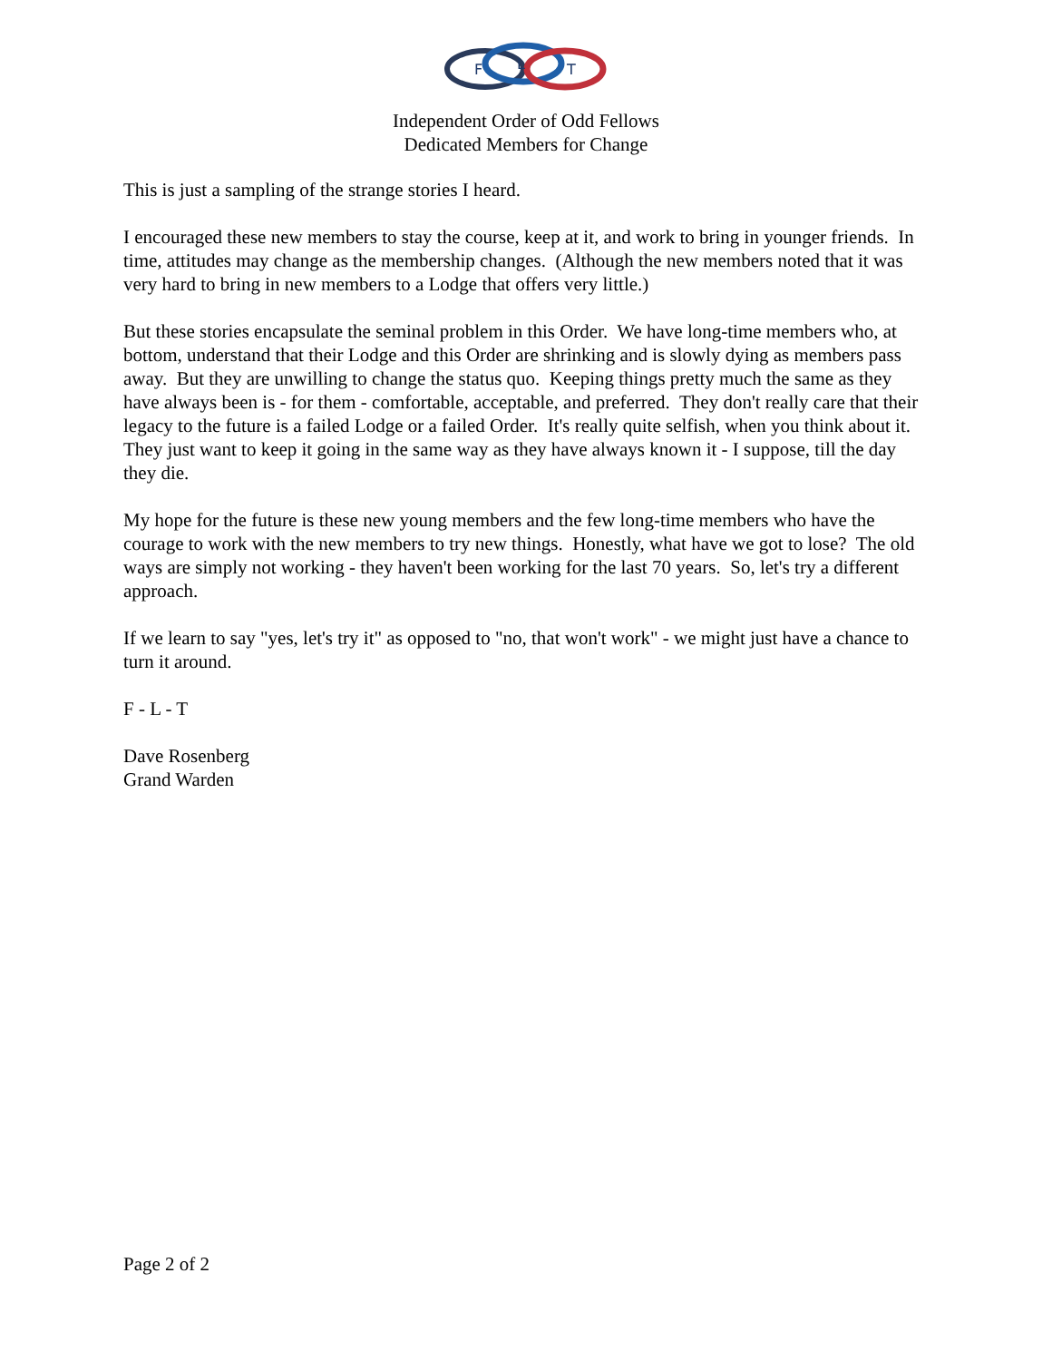F
L
T
Independent Order of Odd Fellows
Dedicated Members for Change
This is just a sampling of the strange stories I heard.
I encouraged these new members to stay the course, keep at it, and work to bring in younger friends. In time, attitudes may change as the membership changes. (Although the new members noted that it was very hard to bring in new members to a Lodge that offers very little.)
But these stories encapsulate the seminal problem in this Order. We have long-time members who, at bottom, understand that their Lodge and this Order are shrinking and is slowly dying as members pass away. But they are unwilling to change the status quo. Keeping things pretty much the same as they have always been is - for them - comfortable, acceptable, and preferred. They don't really care that their legacy to the future is a failed Lodge or a failed Order. It's really quite selfish, when you think about it. They just want to keep it going in the same way as they have always known it - I suppose, till the day they die.
My hope for the future is these new young members and the few long-time members who have the courage to work with the new members to try new things. Honestly, what have we got to lose? The old ways are simply not working - they haven't been working for the last 70 years. So, let's try a different approach.
If we learn to say "yes, let's try it" as opposed to "no, that won't work" - we might just have a chance to turn it around.
F - L - T
Dave Rosenberg
Grand Warden
Page 2 of 2